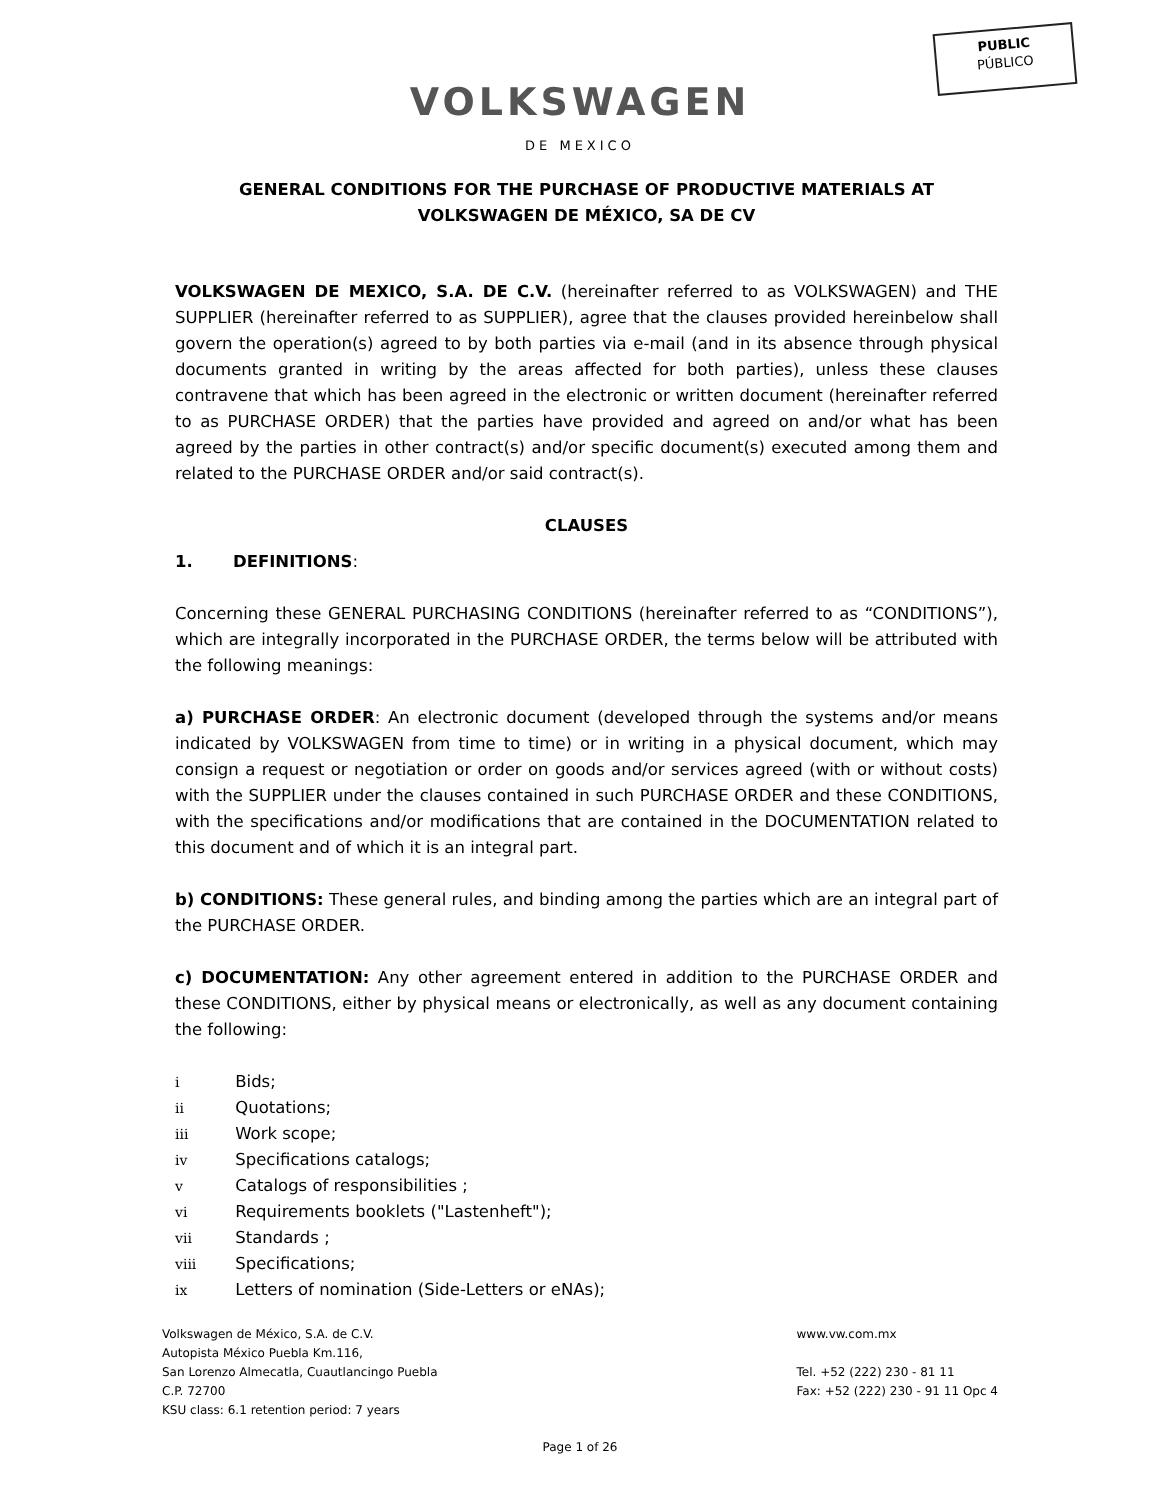PUBLIC
PÚBLICO
VOLKSWAGEN
DE MEXICO
GENERAL CONDITIONS FOR THE PURCHASE OF PRODUCTIVE MATERIALS AT VOLKSWAGEN DE MÉXICO, SA DE CV
VOLKSWAGEN DE MEXICO, S.A. DE C.V. (hereinafter referred to as VOLKSWAGEN) and THE SUPPLIER (hereinafter referred to as SUPPLIER), agree that the clauses provided hereinbelow shall govern the operation(s) agreed to by both parties via e-mail (and in its absence through physical documents granted in writing by the areas affected for both parties), unless these clauses contravene that which has been agreed in the electronic or written document (hereinafter referred to as PURCHASE ORDER) that the parties have provided and agreed on and/or what has been agreed by the parties in other contract(s) and/or specific document(s) executed among them and related to the PURCHASE ORDER and/or said contract(s).
CLAUSES
1. DEFINITIONS:
Concerning these GENERAL PURCHASING CONDITIONS (hereinafter referred to as “CONDITIONS”), which are integrally incorporated in the PURCHASE ORDER, the terms below will be attributed with the following meanings:
a) PURCHASE ORDER: An electronic document (developed through the systems and/or means indicated by VOLKSWAGEN from time to time) or in writing in a physical document, which may consign a request or negotiation or order on goods and/or services agreed (with or without costs) with the SUPPLIER under the clauses contained in such PURCHASE ORDER and these CONDITIONS, with the specifications and/or modifications that are contained in the DOCUMENTATION related to this document and of which it is an integral part.
b) CONDITIONS: These general rules, and binding among the parties which are an integral part of the PURCHASE ORDER.
c) DOCUMENTATION: Any other agreement entered in addition to the PURCHASE ORDER and these CONDITIONS, either by physical means or electronically, as well as any document containing the following:
i Bids;
ii Quotations;
iii Work scope;
iv Specifications catalogs;
v Catalogs of responsibilities ;
vi Requirements booklets ("Lastenheft");
vii Standards ;
viii Specifications;
ix Letters of nomination (Side-Letters or eNAs);
Volkswagen de México, S.A. de C.V.
Autopista México Puebla Km.116,
San Lorenzo Almecatla, Cuautlancingo Puebla
C.P. 72700
KSU class: 6.1 retention period: 7 years
www.vw.com.mx
Tel. +52 (222) 230 - 81 11
Fax: +52 (222) 230 - 91 11 Opc 4
Page 1 of 26